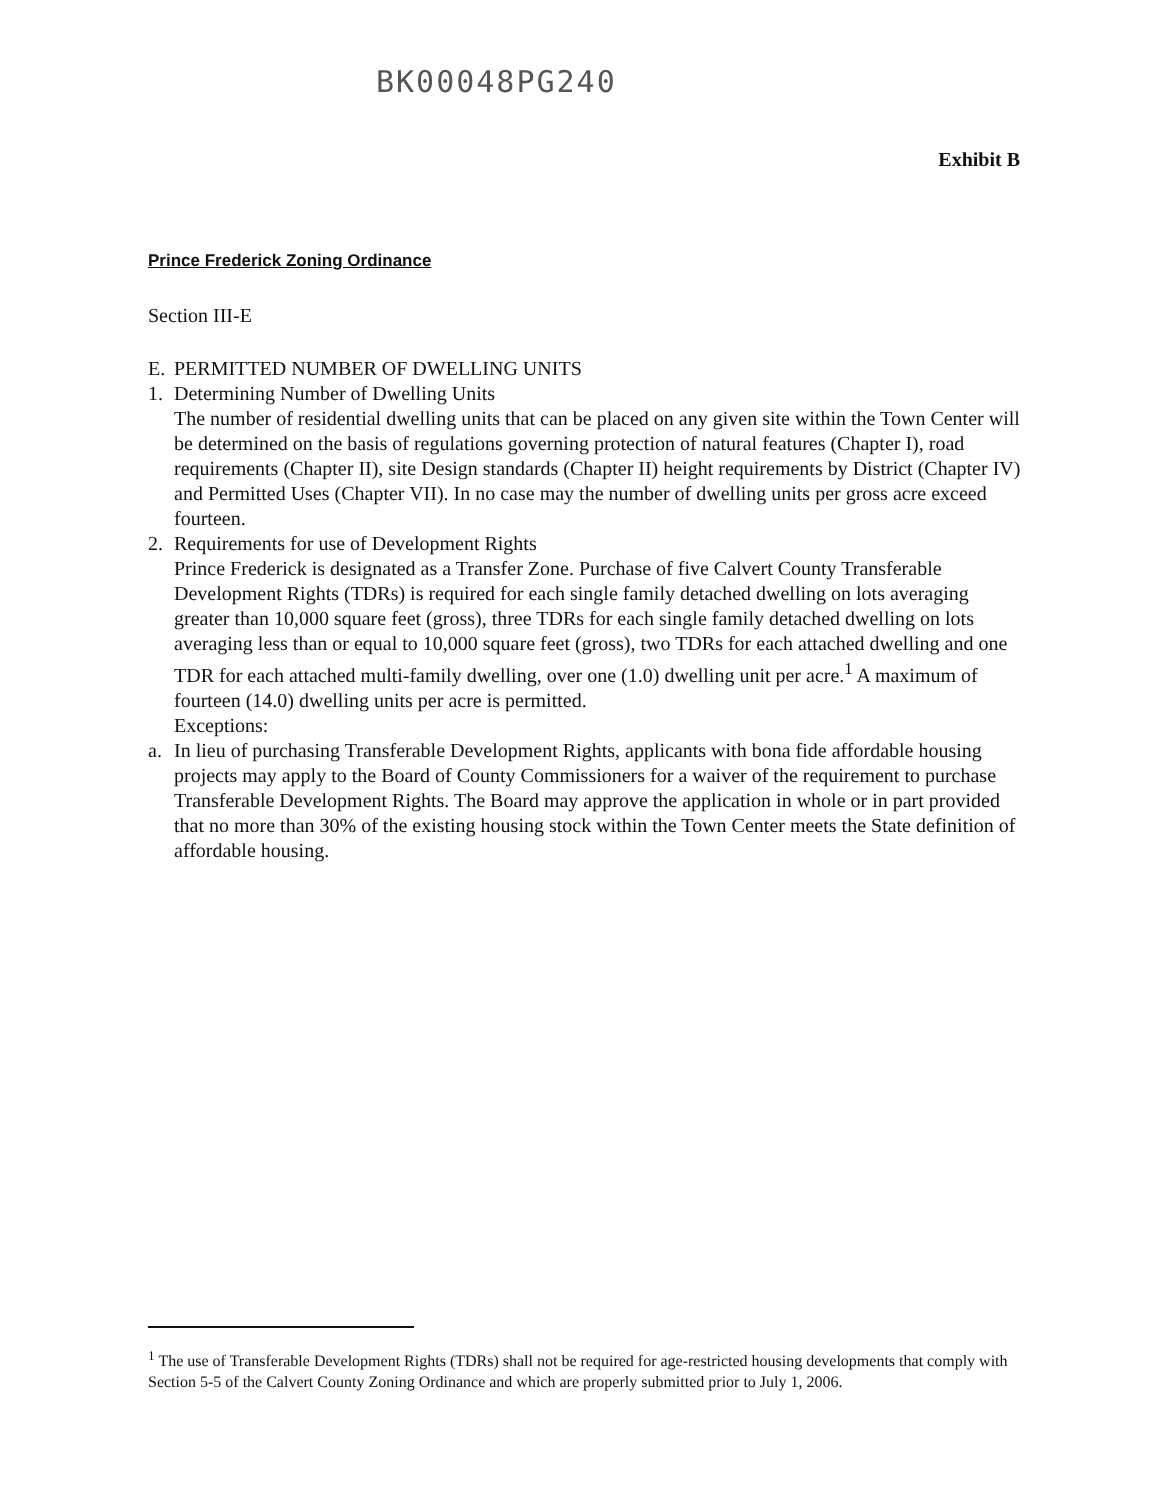BK00048PG240
Exhibit B
Prince Frederick Zoning Ordinance
Section III-E
E. PERMITTED NUMBER OF DWELLING UNITS
1. Determining Number of Dwelling Units
The number of residential dwelling units that can be placed on any given site within the Town Center will be determined on the basis of regulations governing protection of natural features (Chapter I), road requirements (Chapter II), site Design standards (Chapter II) height requirements by District (Chapter IV) and Permitted Uses (Chapter VII). In no case may the number of dwelling units per gross acre exceed fourteen.
2. Requirements for use of Development Rights
Prince Frederick is designated as a Transfer Zone. Purchase of five Calvert County Transferable Development Rights (TDRs) is required for each single family detached dwelling on lots averaging greater than 10,000 square feet (gross), three TDRs for each single family detached dwelling on lots averaging less than or equal to 10,000 square feet (gross), two TDRs for each attached dwelling and one TDR for each attached multi-family dwelling, over one (1.0) dwelling unit per acre.<sup>1</sup> A maximum of fourteen (14.0) dwelling units per acre is permitted.
Exceptions:
a. In lieu of purchasing Transferable Development Rights, applicants with bona fide affordable housing projects may apply to the Board of County Commissioners for a waiver of the requirement to purchase Transferable Development Rights. The Board may approve the application in whole or in part provided that no more than 30% of the existing housing stock within the Town Center meets the State definition of affordable housing.
<sup>1</sup> The use of Transferable Development Rights (TDRs) shall not be required for age-restricted housing developments that comply with Section 5-5 of the Calvert County Zoning Ordinance and which are properly submitted prior to July 1, 2006.